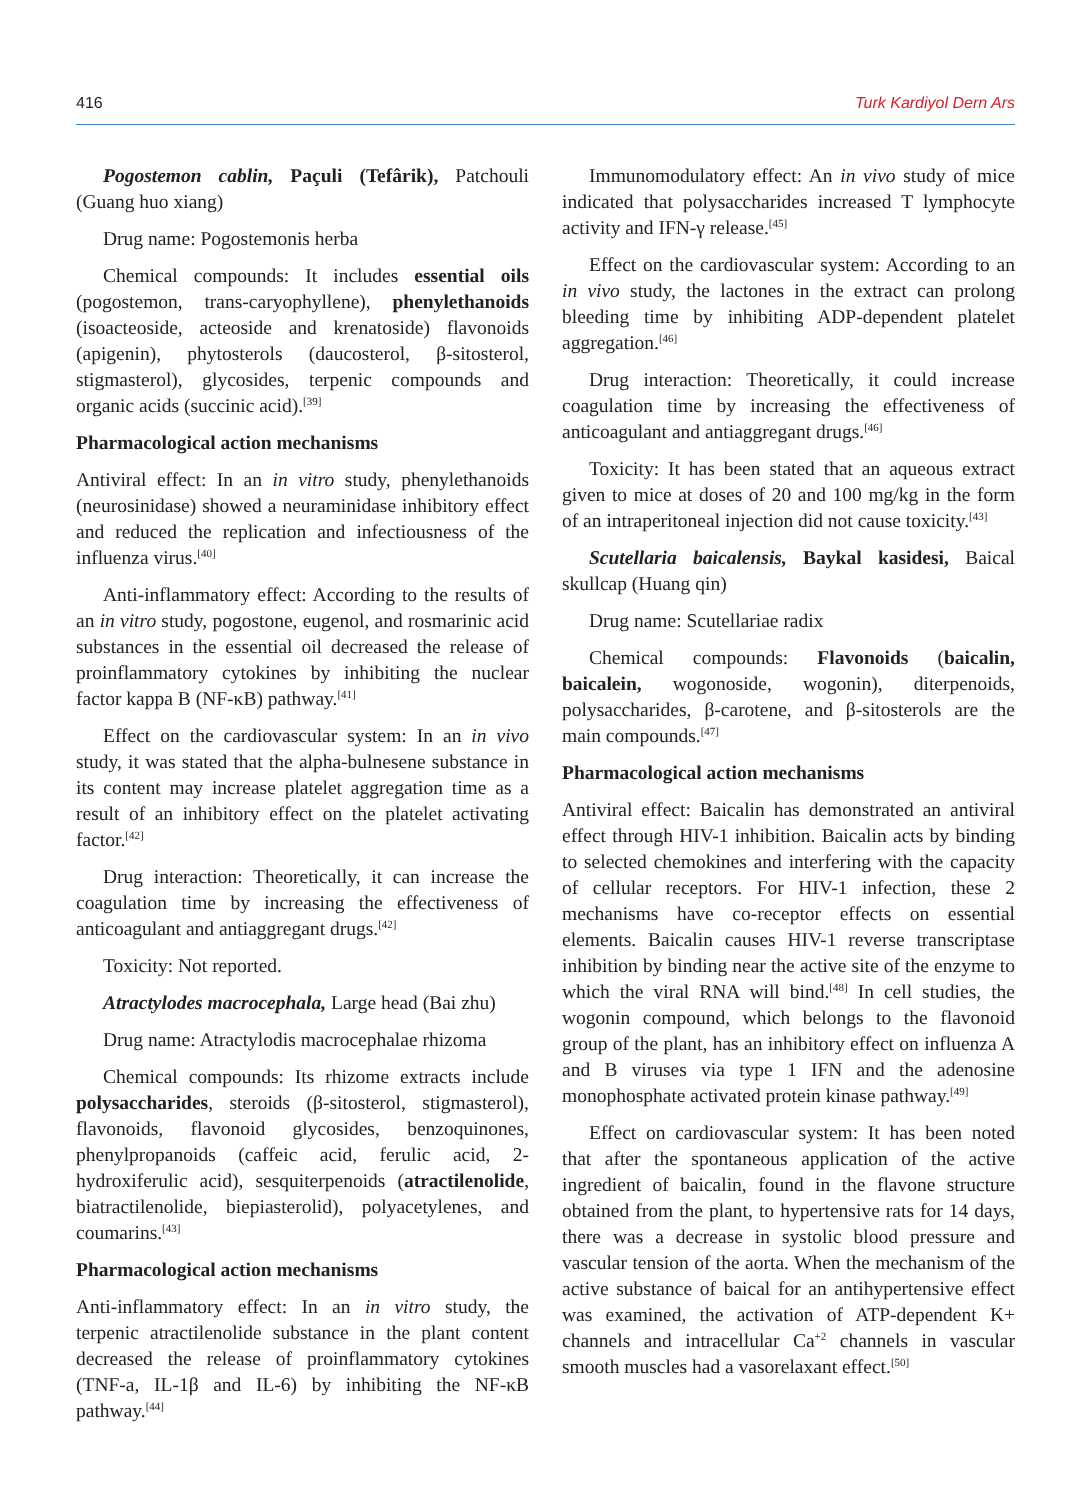416 Turk Kardiyol Dern Ars
Pogostemon cablin, Paçuli (Tefârik), Patchouli (Guang huo xiang)
Drug name: Pogostemonis herba
Chemical compounds: It includes essential oils (pogostemon, trans-caryophyllene), phenylethanoids (isoacteoside, acteoside and krenatoside) flavonoids (apigenin), phytosterols (daucosterol, β-sitosterol, stigmasterol), glycosides, terpenic compounds and organic acids (succinic acid).<sup>[39]</sup>
Pharmacological action mechanisms
Antiviral effect: In an in vitro study, phenylethanoids (neurosinidase) showed a neuraminidase inhibitory effect and reduced the replication and infectiousness of the influenza virus.<sup>[40]</sup>
Anti-inflammatory effect: According to the results of an in vitro study, pogostone, eugenol, and rosmarinic acid substances in the essential oil decreased the release of proinflammatory cytokines by inhibiting the nuclear factor kappa B (NF-κB) pathway.<sup>[41]</sup>
Effect on the cardiovascular system: In an in vivo study, it was stated that the alpha-bulnesene substance in its content may increase platelet aggregation time as a result of an inhibitory effect on the platelet activating factor.<sup>[42]</sup>
Drug interaction: Theoretically, it can increase the coagulation time by increasing the effectiveness of anticoagulant and antiaggregant drugs.<sup>[42]</sup>
Toxicity: Not reported.
Atractylodes macrocephala, Large head (Bai zhu)
Drug name: Atractylodis macrocephalae rhizoma
Chemical compounds: Its rhizome extracts include polysaccharides, steroids (β-sitosterol, stigmasterol), flavonoids, flavonoid glycosides, benzoquinones, phenylpropanoids (caffeic acid, ferulic acid, 2-hydroxiferulic acid), sesquiterpenoids (atractilenolide, biatractilenolide, biepiasterolid), polyacetylenes, and coumarins.<sup>[43]</sup>
Pharmacological action mechanisms
Anti-inflammatory effect: In an in vitro study, the terpenic atractilenolide substance in the plant content decreased the release of proinflammatory cytokines (TNF-a, IL-1β and IL-6) by inhibiting the NF-κB pathway.<sup>[44]</sup>
Immunomodulatory effect: An in vivo study of mice indicated that polysaccharides increased T lymphocyte activity and IFN-γ release.<sup>[45]</sup>
Effect on the cardiovascular system: According to an in vivo study, the lactones in the extract can prolong bleeding time by inhibiting ADP-dependent platelet aggregation.<sup>[46]</sup>
Drug interaction: Theoretically, it could increase coagulation time by increasing the effectiveness of anticoagulant and antiaggregant drugs.<sup>[46]</sup>
Toxicity: It has been stated that an aqueous extract given to mice at doses of 20 and 100 mg/kg in the form of an intraperitoneal injection did not cause toxicity.<sup>[43]</sup>
Scutellaria baicalensis, Baykal kasidesi, Baical skullcap (Huang qin)
Drug name: Scutellariae radix
Chemical compounds: Flavonoids (baicalin, baicalein, wogonoside, wogonin), diterpenoids, polysaccharides, β-carotene, and β-sitosterols are the main compounds.<sup>[47]</sup>
Pharmacological action mechanisms
Antiviral effect: Baicalin has demonstrated an antiviral effect through HIV-1 inhibition. Baicalin acts by binding to selected chemokines and interfering with the capacity of cellular receptors. For HIV-1 infection, these 2 mechanisms have co-receptor effects on essential elements. Baicalin causes HIV-1 reverse transcriptase inhibition by binding near the active site of the enzyme to which the viral RNA will bind.<sup>[48]</sup> In cell studies, the wogonin compound, which belongs to the flavonoid group of the plant, has an inhibitory effect on influenza A and B viruses via type 1 IFN and the adenosine monophosphate activated protein kinase pathway.<sup>[49]</sup>
Effect on cardiovascular system: It has been noted that after the spontaneous application of the active ingredient of baicalin, found in the flavone structure obtained from the plant, to hypertensive rats for 14 days, there was a decrease in systolic blood pressure and vascular tension of the aorta. When the mechanism of the active substance of baical for an antihypertensive effect was examined, the activation of ATP-dependent K+ channels and intracellular Ca<sup>+2</sup> channels in vascular smooth muscles had a vasorelaxant effect.<sup>[50]</sup>